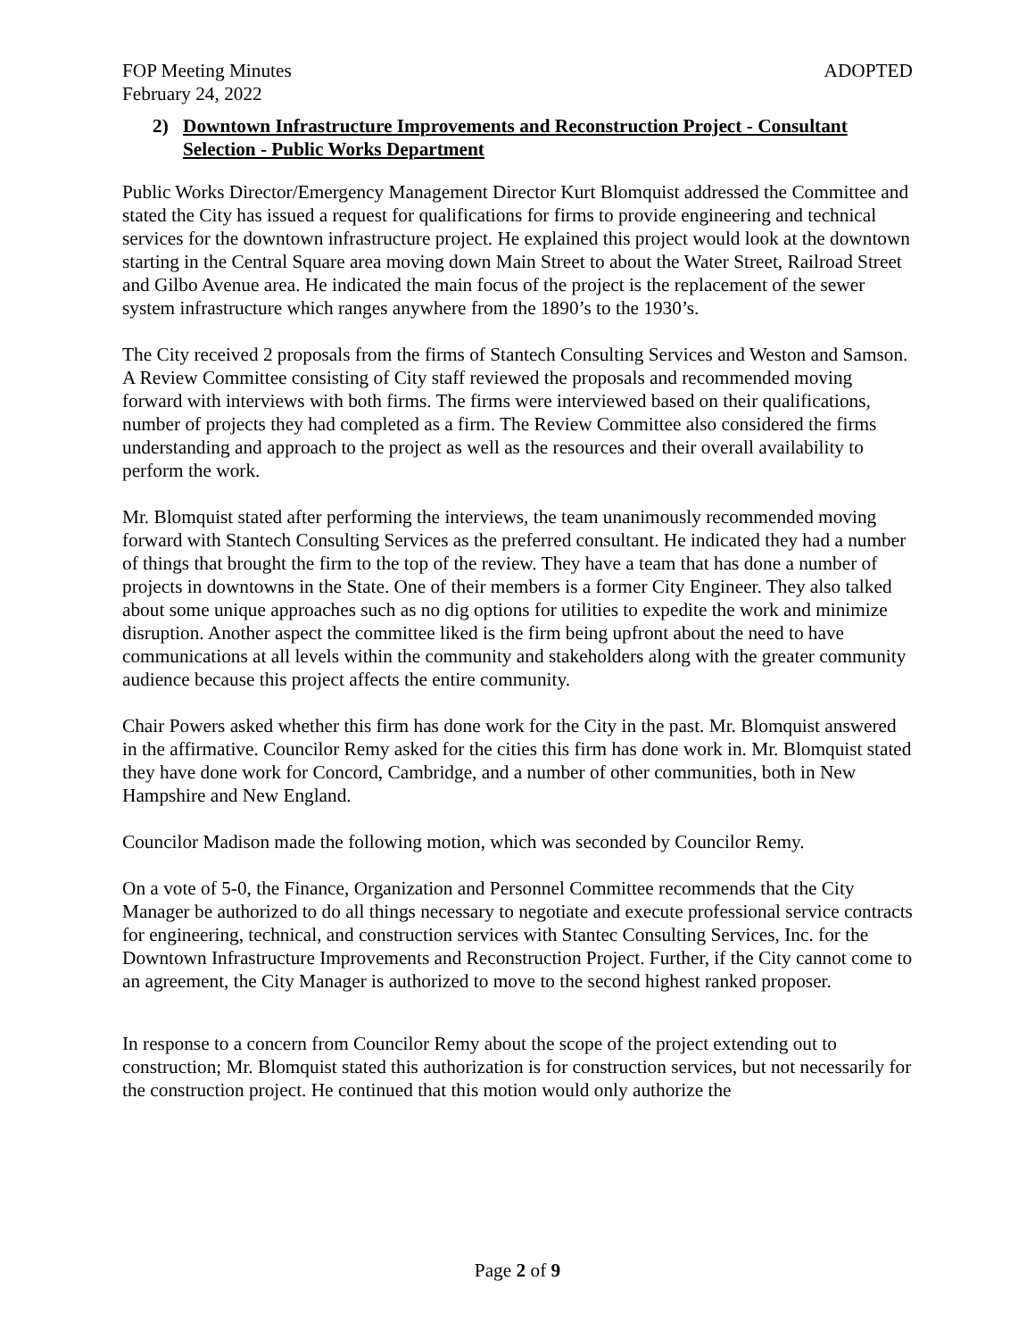FOP Meeting Minutes ADOPTED
February 24, 2022
2) Downtown Infrastructure Improvements and Reconstruction Project - Consultant Selection - Public Works Department
Public Works Director/Emergency Management Director Kurt Blomquist addressed the Committee and stated the City has issued a request for qualifications for firms to provide engineering and technical services for the downtown infrastructure project. He explained this project would look at the downtown starting in the Central Square area moving down Main Street to about the Water Street, Railroad Street and Gilbo Avenue area. He indicated the main focus of the project is the replacement of the sewer system infrastructure which ranges anywhere from the 1890’s to the 1930’s.
The City received 2 proposals from the firms of Stantech Consulting Services and Weston and Samson. A Review Committee consisting of City staff reviewed the proposals and recommended moving forward with interviews with both firms. The firms were interviewed based on their qualifications, number of projects they had completed as a firm. The Review Committee also considered the firms understanding and approach to the project as well as the resources and their overall availability to perform the work.
Mr. Blomquist stated after performing the interviews, the team unanimously recommended moving forward with Stantech Consulting Services as the preferred consultant. He indicated they had a number of things that brought the firm to the top of the review. They have a team that has done a number of projects in downtowns in the State. One of their members is a former City Engineer. They also talked about some unique approaches such as no dig options for utilities to expedite the work and minimize disruption. Another aspect the committee liked is the firm being upfront about the need to have communications at all levels within the community and stakeholders along with the greater community audience because this project affects the entire community.
Chair Powers asked whether this firm has done work for the City in the past. Mr. Blomquist answered in the affirmative. Councilor Remy asked for the cities this firm has done work in. Mr. Blomquist stated they have done work for Concord, Cambridge, and a number of other communities, both in New Hampshire and New England.
Councilor Madison made the following motion, which was seconded by Councilor Remy.
On a vote of 5-0, the Finance, Organization and Personnel Committee recommends that the City Manager be authorized to do all things necessary to negotiate and execute professional service contracts for engineering, technical, and construction services with Stantec Consulting Services, Inc. for the Downtown Infrastructure Improvements and Reconstruction Project. Further, if the City cannot come to an agreement, the City Manager is authorized to move to the second highest ranked proposer.
In response to a concern from Councilor Remy about the scope of the project extending out to construction; Mr. Blomquist stated this authorization is for construction services, but not necessarily for the construction project. He continued that this motion would only authorize the
Page 2 of 9